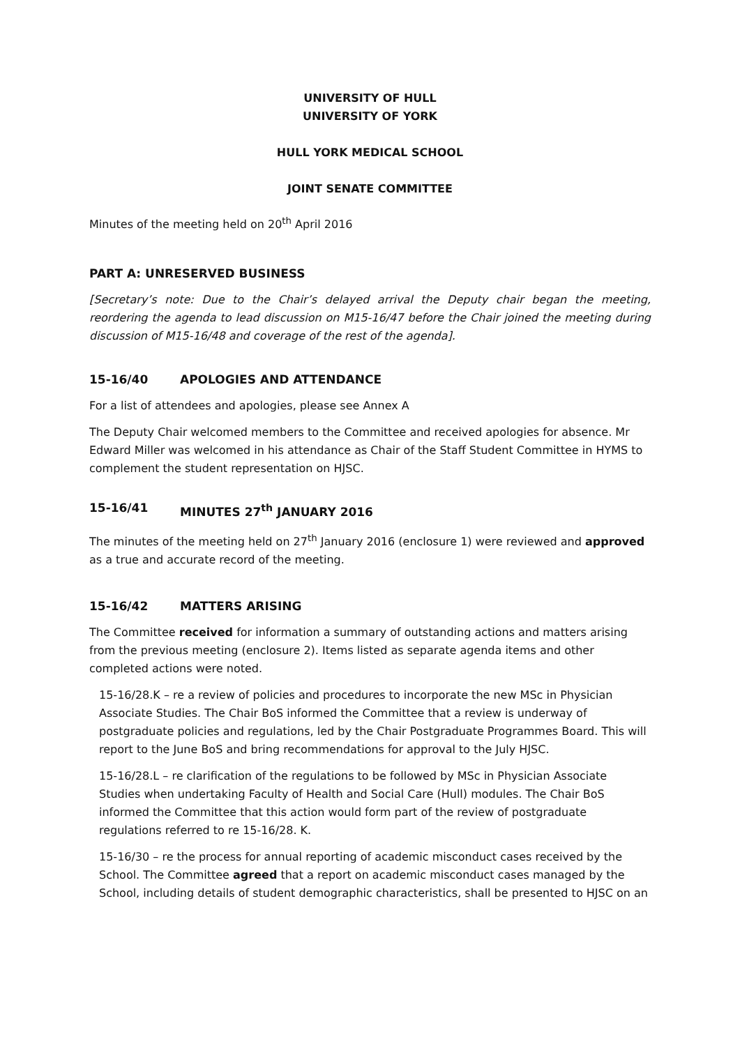UNIVERSITY OF HULL
UNIVERSITY OF YORK
HULL YORK MEDICAL SCHOOL
JOINT SENATE COMMITTEE
Minutes of the meeting held on 20<sup>th</sup> April 2016
PART A: UNRESERVED BUSINESS
[Secretary’s note: Due to the Chair’s delayed arrival the Deputy chair began the meeting, reordering the agenda to lead discussion on M15-16/47 before the Chair joined the meeting during discussion of M15-16/48 and coverage of the rest of the agenda].
15-16/40 APOLOGIES AND ATTENDANCE
For a list of attendees and apologies, please see Annex A
The Deputy Chair welcomed members to the Committee and received apologies for absence. Mr Edward Miller was welcomed in his attendance as Chair of the Staff Student Committee in HYMS to complement the student representation on HJSC.
15-16/41 MINUTES 27<sup>th</sup> JANUARY 2016
The minutes of the meeting held on 27<sup>th</sup> January 2016 (enclosure 1) were reviewed and approved as a true and accurate record of the meeting.
15-16/42 MATTERS ARISING
The Committee received for information a summary of outstanding actions and matters arising from the previous meeting (enclosure 2). Items listed as separate agenda items and other completed actions were noted.
15-16/28.K – re a review of policies and procedures to incorporate the new MSc in Physician Associate Studies. The Chair BoS informed the Committee that a review is underway of postgraduate policies and regulations, led by the Chair Postgraduate Programmes Board. This will report to the June BoS and bring recommendations for approval to the July HJSC.
15-16/28.L – re clarification of the regulations to be followed by MSc in Physician Associate Studies when undertaking Faculty of Health and Social Care (Hull) modules. The Chair BoS informed the Committee that this action would form part of the review of postgraduate regulations referred to re 15-16/28. K.
15-16/30 – re the process for annual reporting of academic misconduct cases received by the School. The Committee agreed that a report on academic misconduct cases managed by the School, including details of student demographic characteristics, shall be presented to HJSC on an